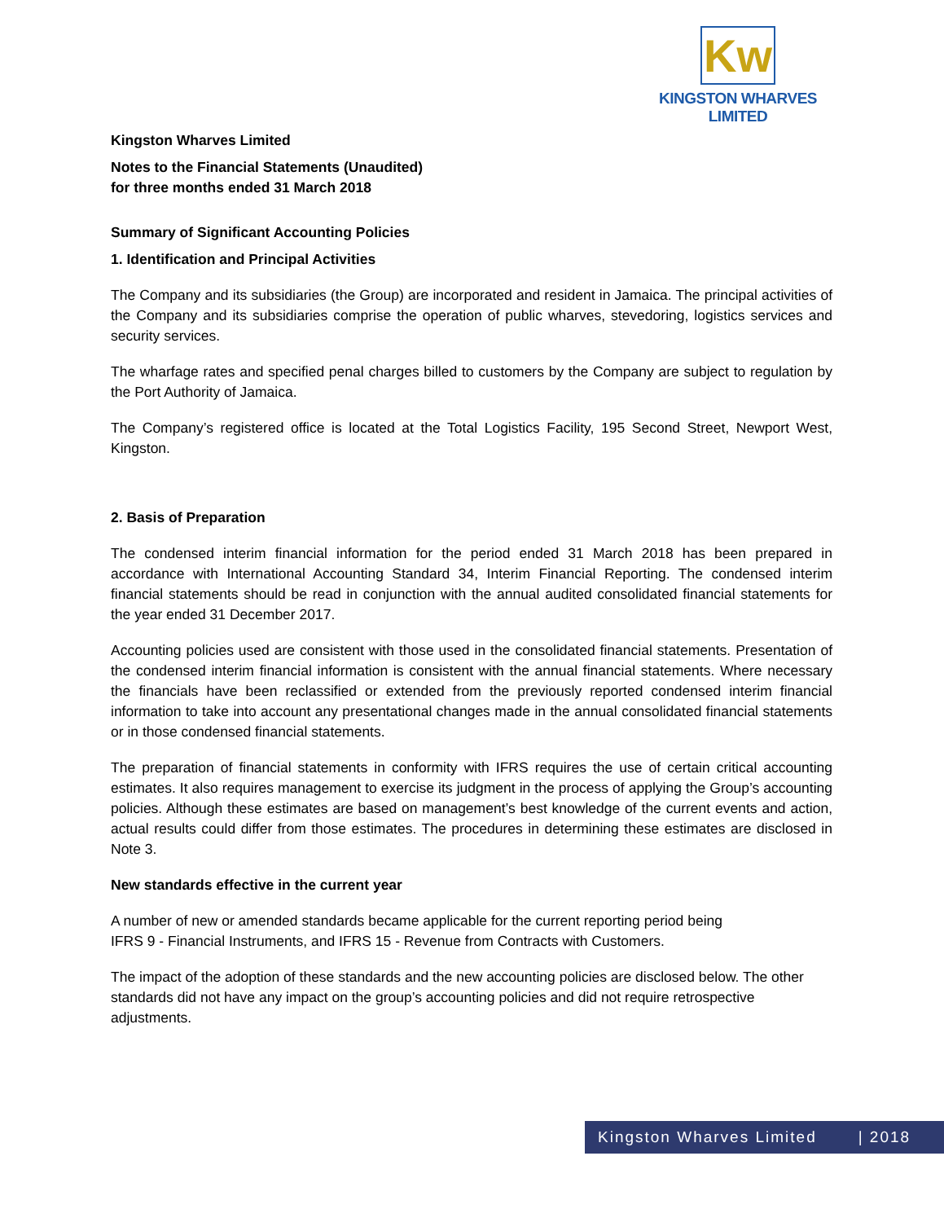Kw
KINGSTON WHARVES LIMITED
Kingston Wharves Limited
Notes to the Financial Statements (Unaudited)
for three months ended 31 March 2018
Summary of Significant Accounting Policies
1. Identification and Principal Activities
The Company and its subsidiaries (the Group) are incorporated and resident in Jamaica. The principal activities of the Company and its subsidiaries comprise the operation of public wharves, stevedoring, logistics services and security services.
The wharfage rates and specified penal charges billed to customers by the Company are subject to regulation by the Port Authority of Jamaica.
The Company’s registered office is located at the Total Logistics Facility, 195 Second Street, Newport West, Kingston.
2. Basis of Preparation
The condensed interim financial information for the period ended 31 March 2018 has been prepared in accordance with International Accounting Standard 34, Interim Financial Reporting. The condensed interim financial statements should be read in conjunction with the annual audited consolidated financial statements for the year ended 31 December 2017.
Accounting policies used are consistent with those used in the consolidated financial statements. Presentation of the condensed interim financial information is consistent with the annual financial statements. Where necessary the financials have been reclassified or extended from the previously reported condensed interim financial information to take into account any presentational changes made in the annual consolidated financial statements or in those condensed financial statements.
The preparation of financial statements in conformity with IFRS requires the use of certain critical accounting estimates. It also requires management to exercise its judgment in the process of applying the Group’s accounting policies. Although these estimates are based on management’s best knowledge of the current events and action, actual results could differ from those estimates. The procedures in determining these estimates are disclosed in Note 3.
New standards effective in the current year
A number of new or amended standards became applicable for the current reporting period being
IFRS 9 - Financial Instruments, and IFRS 15 - Revenue from Contracts with Customers.
The impact of the adoption of these standards and the new accounting policies are disclosed below. The other standards did not have any impact on the group’s accounting policies and did not require retrospective adjustments.
Kingston Wharves Limited | 2018